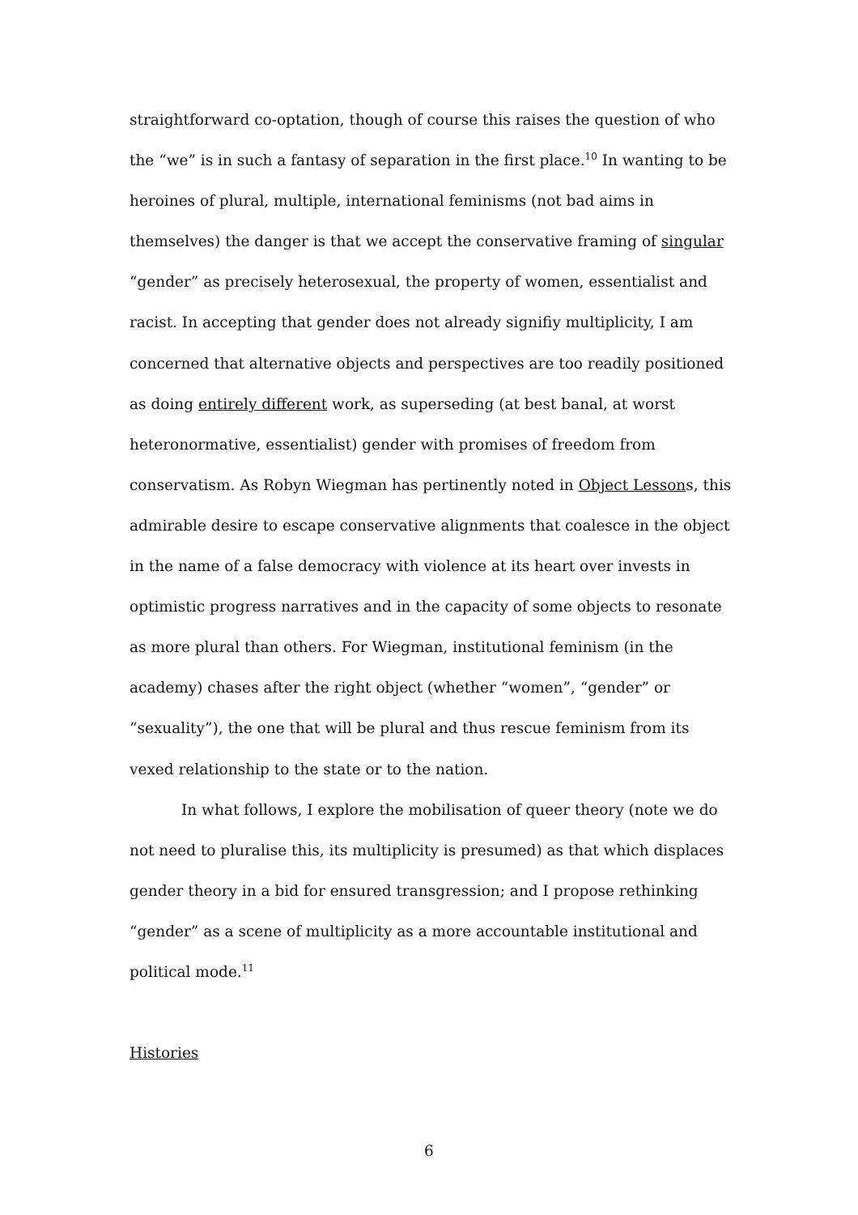straightforward co-optation, though of course this raises the question of who the “we” is in such a fantasy of separation in the first place.<sup>10</sup> In wanting to be heroines of plural, multiple, international feminisms (not bad aims in themselves) the danger is that we accept the conservative framing of singular “gender” as precisely heterosexual, the property of women, essentialist and racist. In accepting that gender does not already signifiy multiplicity, I am concerned that alternative objects and perspectives are too readily positioned as doing entirely different work, as superseding (at best banal, at worst heteronormative, essentialist) gender with promises of freedom from conservatism. As Robyn Wiegman has pertinently noted in Object Lessons, this admirable desire to escape conservative alignments that coalesce in the object in the name of a false democracy with violence at its heart over invests in optimistic progress narratives and in the capacity of some objects to resonate as more plural than others. For Wiegman, institutional feminism (in the academy) chases after the right object (whether “women”, “gender” or “sexuality”), the one that will be plural and thus rescue feminism from its vexed relationship to the state or to the nation.
In what follows, I explore the mobilisation of queer theory (note we do not need to pluralise this, its multiplicity is presumed) as that which displaces gender theory in a bid for ensured transgression; and I propose rethinking “gender” as a scene of multiplicity as a more accountable institutional and political mode.<sup>11</sup>
Histories
6